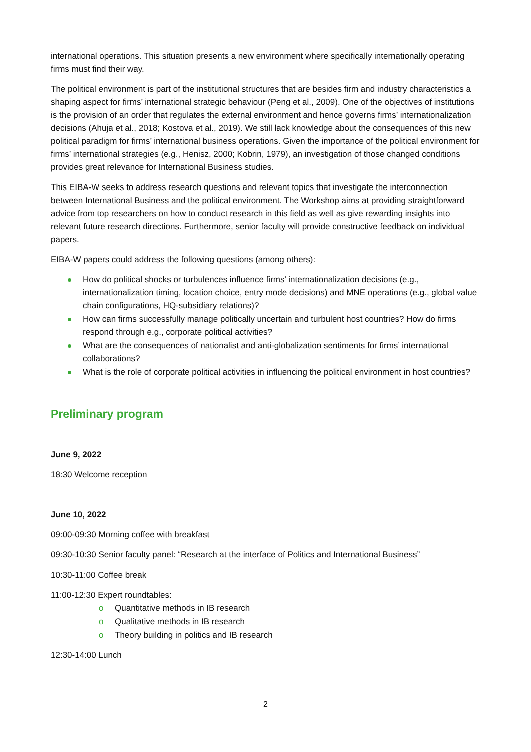international operations. This situation presents a new environment where specifically internationally operating firms must find their way.
The political environment is part of the institutional structures that are besides firm and industry characteristics a shaping aspect for firms’ international strategic behaviour (Peng et al., 2009). One of the objectives of institutions is the provision of an order that regulates the external environment and hence governs firms’ internationalization decisions (Ahuja et al., 2018; Kostova et al., 2019). We still lack knowledge about the consequences of this new political paradigm for firms’ international business operations. Given the importance of the political environment for firms’ international strategies (e.g., Henisz, 2000; Kobrin, 1979), an investigation of those changed conditions provides great relevance for International Business studies.
This EIBA-W seeks to address research questions and relevant topics that investigate the interconnection between International Business and the political environment. The Workshop aims at providing straightforward advice from top researchers on how to conduct research in this field as well as give rewarding insights into relevant future research directions. Furthermore, senior faculty will provide constructive feedback on individual papers.
EIBA-W papers could address the following questions (among others):
How do political shocks or turbulences influence firms’ internationalization decisions (e.g., internationalization timing, location choice, entry mode decisions) and MNE operations (e.g., global value chain configurations, HQ-subsidiary relations)?
How can firms successfully manage politically uncertain and turbulent host countries? How do firms respond through e.g., corporate political activities?
What are the consequences of nationalist and anti-globalization sentiments for firms’ international collaborations?
What is the role of corporate political activities in influencing the political environment in host countries?
Preliminary program
June 9, 2022
18:30 Welcome reception
June 10, 2022
09:00-09:30 Morning coffee with breakfast
09:30-10:30 Senior faculty panel: “Research at the interface of Politics and International Business”
10:30-11:00 Coffee break
11:00-12:30 Expert roundtables:
o Quantitative methods in IB research
o Qualitative methods in IB research
o Theory building in politics and IB research
12:30-14:00 Lunch
2